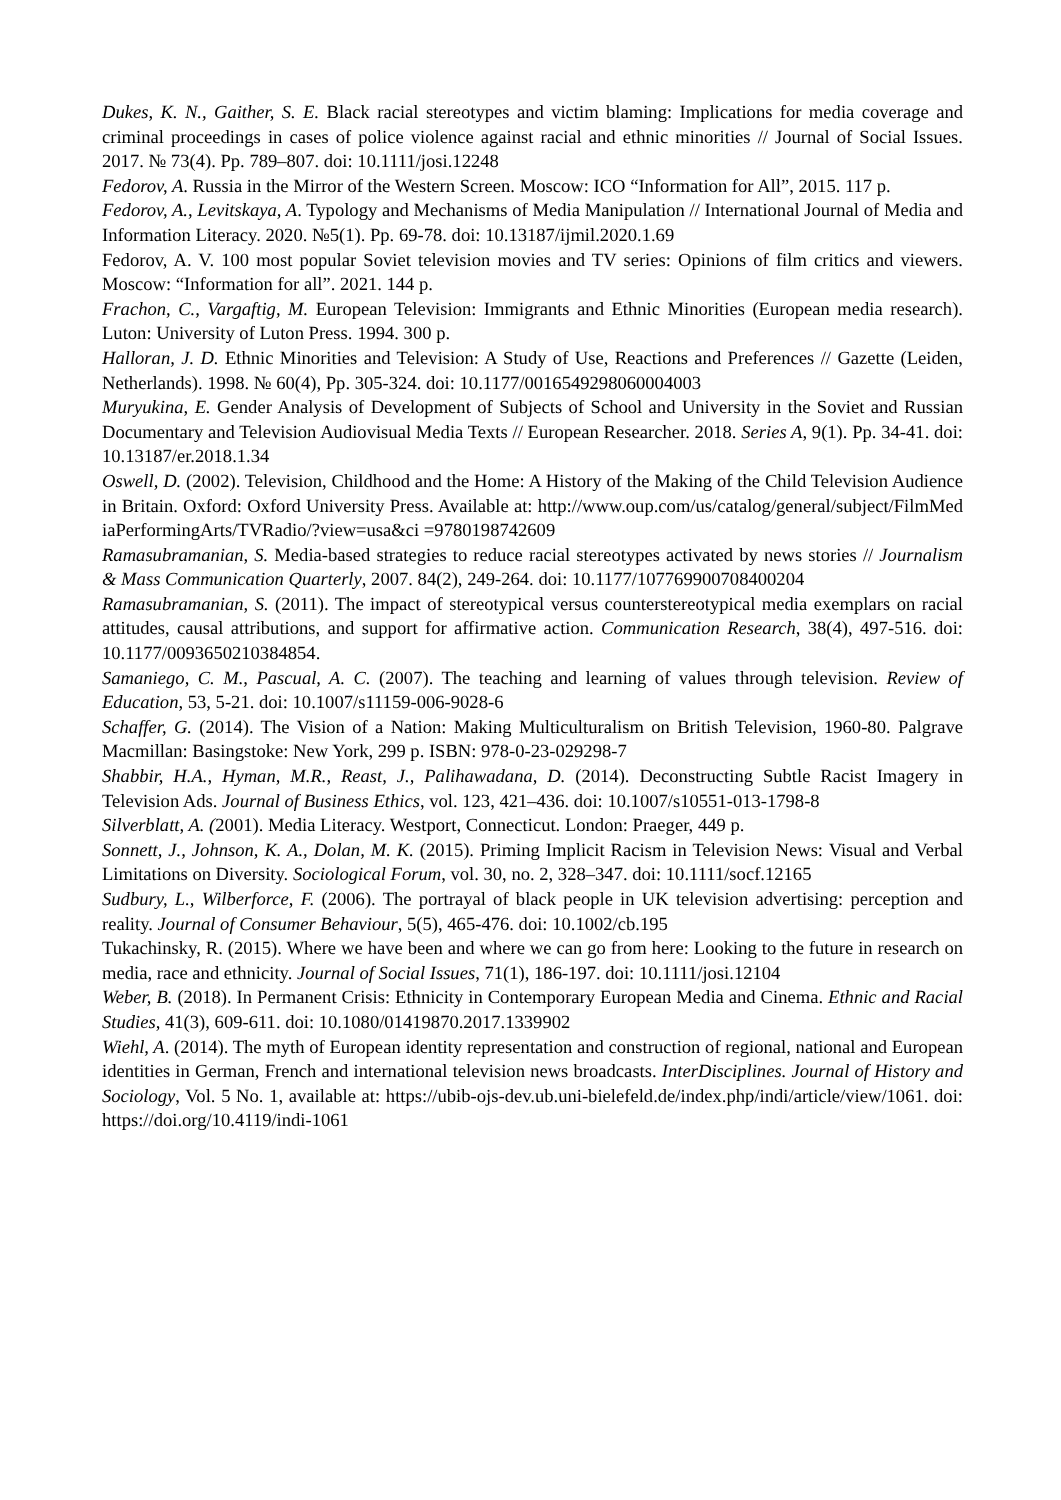Dukes, K. N., Gaither, S. E. Black racial stereotypes and victim blaming: Implications for media coverage and criminal proceedings in cases of police violence against racial and ethnic minorities // Journal of Social Issues. 2017. № 73(4). Pp. 789–807. doi: 10.1111/josi.12248
Fedorov, A. Russia in the Mirror of the Western Screen. Moscow: ICO “Information for All”, 2015. 117 p.
Fedorov, A., Levitskaya, A. Typology and Mechanisms of Media Manipulation // International Journal of Media and Information Literacy. 2020. №5(1). Pp. 69-78. doi: 10.13187/ijmil.2020.1.69
Fedorov, A. V. 100 most popular Soviet television movies and TV series: Opinions of film critics and viewers. Moscow: “Information for all”. 2021. 144 p.
Frachon, C., Vargaftig, M. European Television: Immigrants and Ethnic Minorities (European media research). Luton: University of Luton Press. 1994. 300 p.
Halloran, J. D. Ethnic Minorities and Television: A Study of Use, Reactions and Preferences // Gazette (Leiden, Netherlands). 1998. № 60(4), Pp. 305-324. doi: 10.1177/0016549298060004003
Muryukina, E. Gender Analysis of Development of Subjects of School and University in the Soviet and Russian Documentary and Television Audiovisual Media Texts // European Researcher. 2018. Series A, 9(1). Pp. 34-41. doi: 10.13187/er.2018.1.34
Oswell, D. (2002). Television, Childhood and the Home: A History of the Making of the Child Television Audience in Britain. Oxford: Oxford University Press. Available at: http://www.oup.com/us/catalog/general/subject/FilmMediaPerformingArts/TVRadio/?view=usa&ci =9780198742609
Ramasubramanian, S. Media-based strategies to reduce racial stereotypes activated by news stories // Journalism & Mass Communication Quarterly, 2007. 84(2), 249-264. doi: 10.1177/107769900708400204
Ramasubramanian, S. (2011). The impact of stereotypical versus counterstereotypical media exemplars on racial attitudes, causal attributions, and support for affirmative action. Communication Research, 38(4), 497-516. doi: 10.1177/0093650210384854.
Samaniego, C. M., Pascual, A. C. (2007). The teaching and learning of values through television. Review of Education, 53, 5-21. doi: 10.1007/s11159-006-9028-6
Schaffer, G. (2014). The Vision of a Nation: Making Multiculturalism on British Television, 1960-80. Palgrave Macmillan: Basingstoke: New York, 299 p. ISBN: 978-0-23-029298-7
Shabbir, H.A., Hyman, M.R., Reast, J., Palihawadana, D. (2014). Deconstructing Subtle Racist Imagery in Television Ads. Journal of Business Ethics, vol. 123, 421–436. doi: 10.1007/s10551-013-1798-8
Silverblatt, A. (2001). Media Literacy. Westport, Connecticut. London: Praeger, 449 p.
Sonnett, J., Johnson, K. A., Dolan, M. K. (2015). Priming Implicit Racism in Television News: Visual and Verbal Limitations on Diversity. Sociological Forum, vol. 30, no. 2, 328–347. doi: 10.1111/socf.12165
Sudbury, L., Wilberforce, F. (2006). The portrayal of black people in UK television advertising: perception and reality. Journal of Consumer Behaviour, 5(5), 465-476. doi: 10.1002/cb.195
Tukachinsky, R. (2015). Where we have been and where we can go from here: Looking to the future in research on media, race and ethnicity. Journal of Social Issues, 71(1), 186-197. doi: 10.1111/josi.12104
Weber, B. (2018). In Permanent Crisis: Ethnicity in Contemporary European Media and Cinema. Ethnic and Racial Studies, 41(3), 609-611. doi: 10.1080/01419870.2017.1339902
Wiehl, A. (2014). The myth of European identity representation and construction of regional, national and European identities in German, French and international television news broadcasts. InterDisciplines. Journal of History and Sociology, Vol. 5 No. 1, available at: https://ubib-ojs-dev.ub.uni-bielefeld.de/index.php/indi/article/view/1061. doi: https://doi.org/10.4119/indi-1061